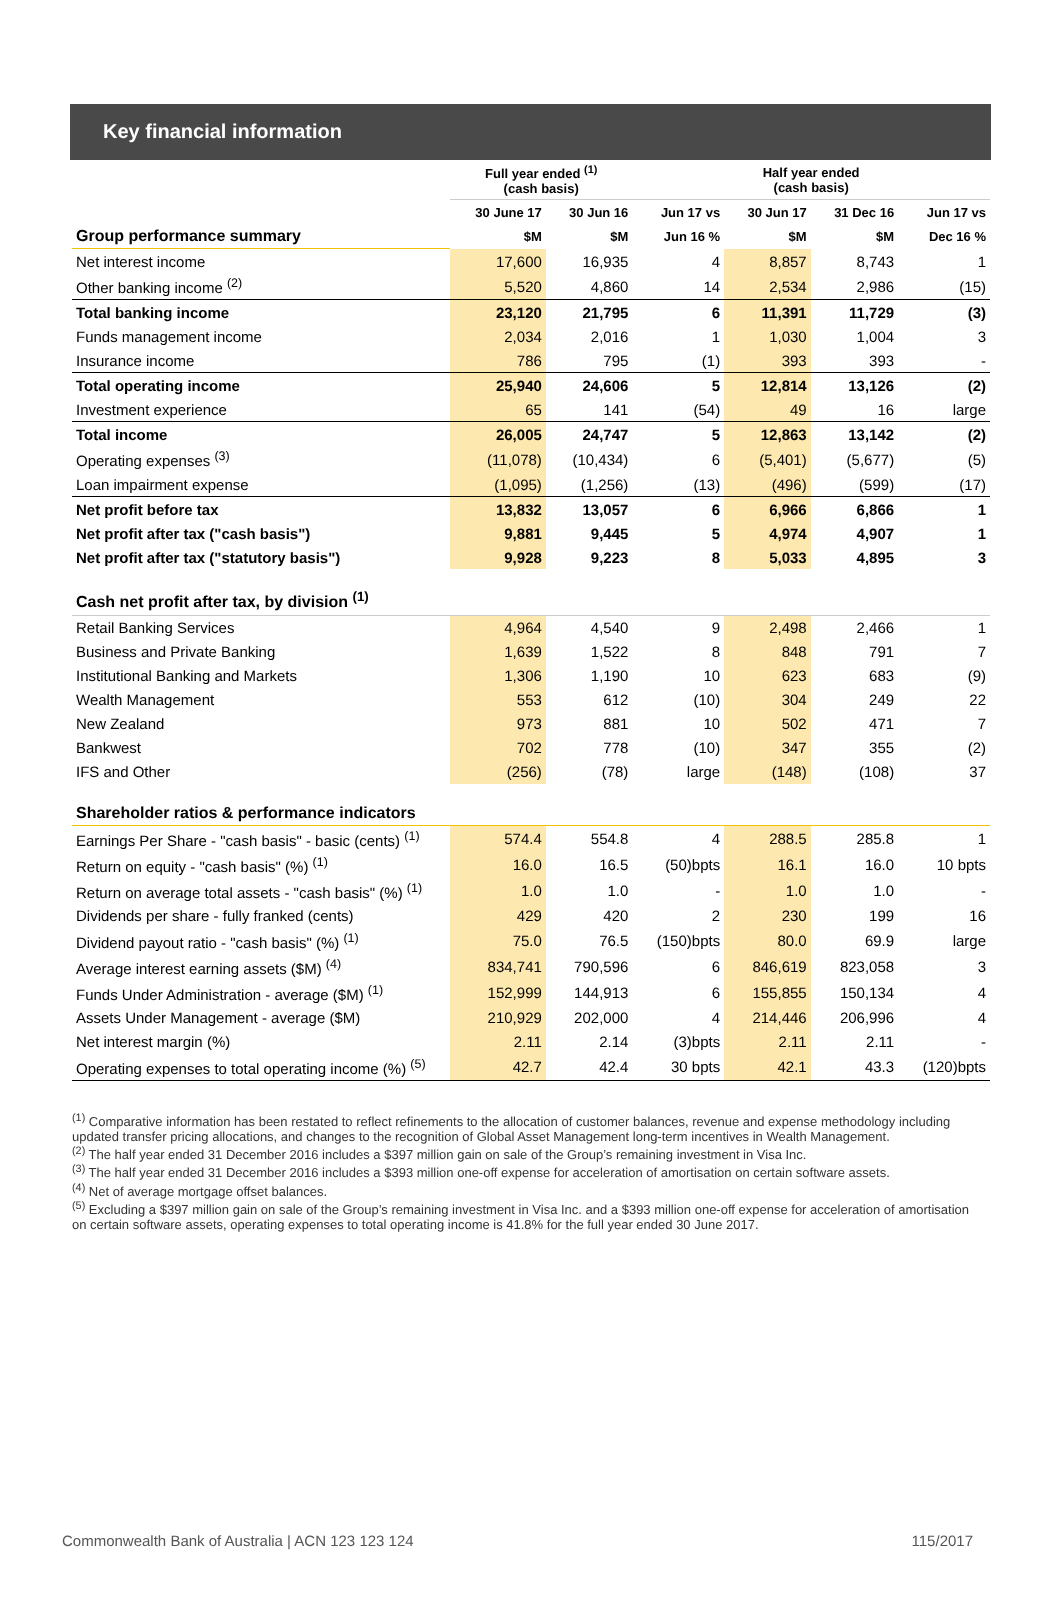Key financial information
| | Full year ended <sup>(1)</sup> (cash basis) | | | Half year ended (cash basis) | | |
| --- | --- | --- | --- | --- | --- | --- |
| | 30 June 17 | 30 Jun 16 | Jun 17 vs | 30 Jun 17 | 31 Dec 16 | Jun 17 vs |
| Group performance summary | $M | $M | Jun 16 % | $M | $M | Dec 16 % |
| Net interest income | 17,600 | 16,935 | 4 | 8,857 | 8,743 | 1 |
| Other banking income <sup>(2)</sup> | 5,520 | 4,860 | 14 | 2,534 | 2,986 | (15) |
| Total banking income | 23,120 | 21,795 | 6 | 11,391 | 11,729 | (3) |
| Funds management income | 2,034 | 2,016 | 1 | 1,030 | 1,004 | 3 |
| Insurance income | 786 | 795 | (1) | 393 | 393 | - |
| Total operating income | 25,940 | 24,606 | 5 | 12,814 | 13,126 | (2) |
| Investment experience | 65 | 141 | (54) | 49 | 16 | large |
| Total income | 26,005 | 24,747 | 5 | 12,863 | 13,142 | (2) |
| Operating expenses <sup>(3)</sup> | (11,078) | (10,434) | 6 | (5,401) | (5,677) | (5) |
| Loan impairment expense | (1,095) | (1,256) | (13) | (496) | (599) | (17) |
| Net profit before tax | 13,832 | 13,057 | 6 | 6,966 | 6,866 | 1 |
| Net profit after tax ("cash basis") | 9,881 | 9,445 | 5 | 4,974 | 4,907 | 1 |
| Net profit after tax ("statutory basis") | 9,928 | 9,223 | 8 | 5,033 | 4,895 | 3 |
| Cash net profit after tax, by division <sup>(1)</sup> | | | | | | |
| Retail Banking Services | 4,964 | 4,540 | 9 | 2,498 | 2,466 | 1 |
| Business and Private Banking | 1,639 | 1,522 | 8 | 848 | 791 | 7 |
| Institutional Banking and Markets | 1,306 | 1,190 | 10 | 623 | 683 | (9) |
| Wealth Management | 553 | 612 | (10) | 304 | 249 | 22 |
| New Zealand | 973 | 881 | 10 | 502 | 471 | 7 |
| Bankwest | 702 | 778 | (10) | 347 | 355 | (2) |
| IFS and Other | (256) | (78) | large | (148) | (108) | 37 |
| Shareholder ratios & performance indicators | | | | | | |
| Earnings Per Share - "cash basis" - basic (cents) <sup>(1)</sup> | 574.4 | 554.8 | 4 | 288.5 | 285.8 | 1 |
| Return on equity - "cash basis" (%) <sup>(1)</sup> | 16.0 | 16.5 | (50)bpts | 16.1 | 16.0 | 10 bpts |
| Return on average total assets - "cash basis" (%) <sup>(1)</sup> | 1.0 | 1.0 | - | 1.0 | 1.0 | - |
| Dividends per share - fully franked (cents) | 429 | 420 | 2 | 230 | 199 | 16 |
| Dividend payout ratio - "cash basis" (%) <sup>(1)</sup> | 75.0 | 76.5 | (150)bpts | 80.0 | 69.9 | large |
| Average interest earning assets ($M) <sup>(4)</sup> | 834,741 | 790,596 | 6 | 846,619 | 823,058 | 3 |
| Funds Under Administration - average ($M) <sup>(1)</sup> | 152,999 | 144,913 | 6 | 155,855 | 150,134 | 4 |
| Assets Under Management - average ($M) | 210,929 | 202,000 | 4 | 214,446 | 206,996 | 4 |
| Net interest margin (%) | 2.11 | 2.14 | (3)bpts | 2.11 | 2.11 | - |
| Operating expenses to total operating income (%) <sup>(5)</sup> | 42.7 | 42.4 | 30 bpts | 42.1 | 43.3 | (120)bpts |
<sup>(1)</sup> Comparative information has been restated to reflect refinements to the allocation of customer balances, revenue and expense methodology including updated transfer pricing allocations, and changes to the recognition of Global Asset Management long-term incentives in Wealth Management.
<sup>(2)</sup> The half year ended 31 December 2016 includes a $397 million gain on sale of the Group’s remaining investment in Visa Inc.
<sup>(3)</sup> The half year ended 31 December 2016 includes a $393 million one-off expense for acceleration of amortisation on certain software assets.
<sup>(4)</sup> Net of average mortgage offset balances.
<sup>(5)</sup> Excluding a $397 million gain on sale of the Group’s remaining investment in Visa Inc. and a $393 million one-off expense for acceleration of amortisation on certain software assets, operating expenses to total operating income is 41.8% for the full year ended 30 June 2017.
Commonwealth Bank of Australia | ACN 123 123 124 115/2017